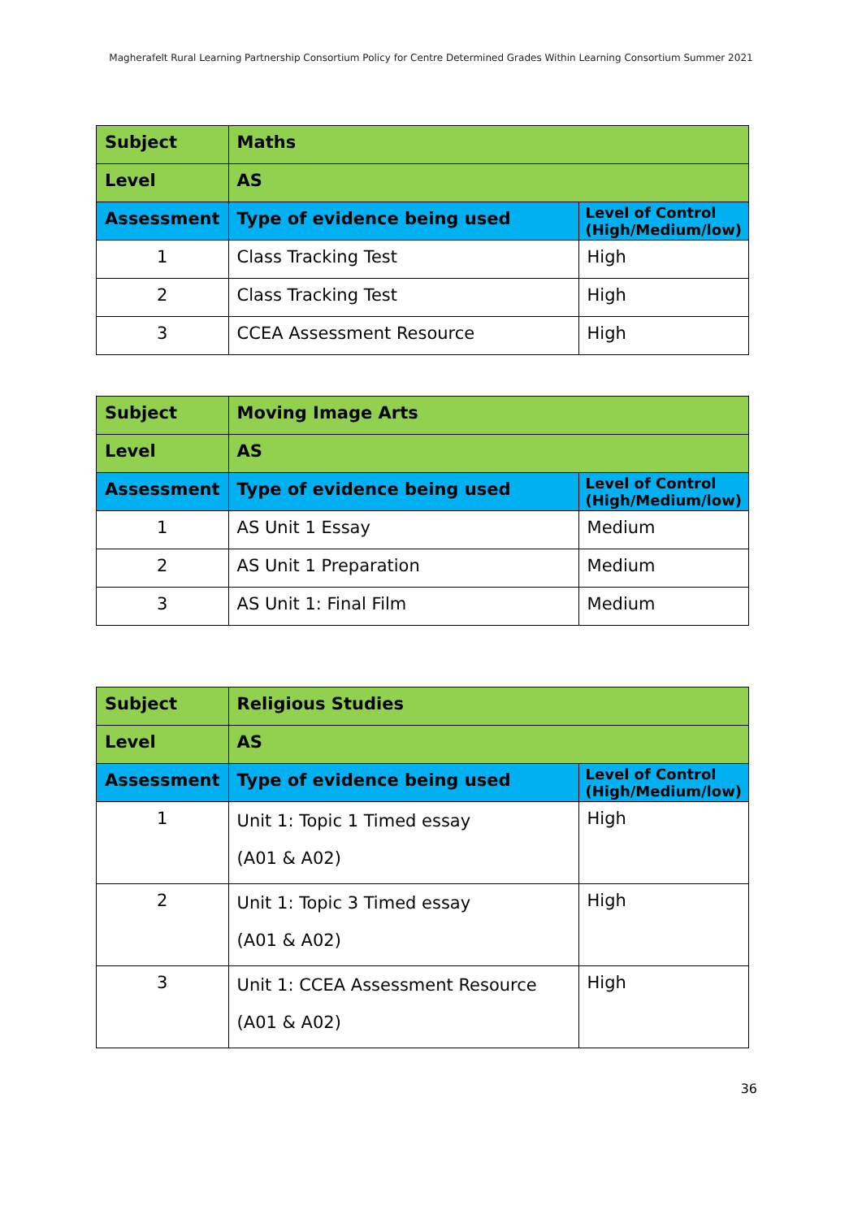Magherafelt Rural Learning Partnership Consortium Policy for Centre Determined Grades Within Learning Consortium Summer 2021
| Subject | Maths | |
| Level | AS | |
| Assessment | Type of evidence being used | Level of Control (High/Medium/low) |
| 1 | Class Tracking Test | High |
| 2 | Class Tracking Test | High |
| 3 | CCEA Assessment Resource | High |
| Subject | Moving Image Arts | |
| Level | AS | |
| Assessment | Type of evidence being used | Level of Control (High/Medium/low) |
| 1 | AS Unit 1 Essay | Medium |
| 2 | AS Unit 1 Preparation | Medium |
| 3 | AS Unit 1: Final Film | Medium |
| Subject | Religious Studies | |
| Level | AS | |
| Assessment | Type of evidence being used | Level of Control (High/Medium/low) |
| 1 | Unit 1: Topic 1 Timed essay (A01 & A02) | High |
| 2 | Unit 1: Topic 3 Timed essay (A01 & A02) | High |
| 3 | Unit 1: CCEA Assessment Resource (A01 & A02) | High |
36